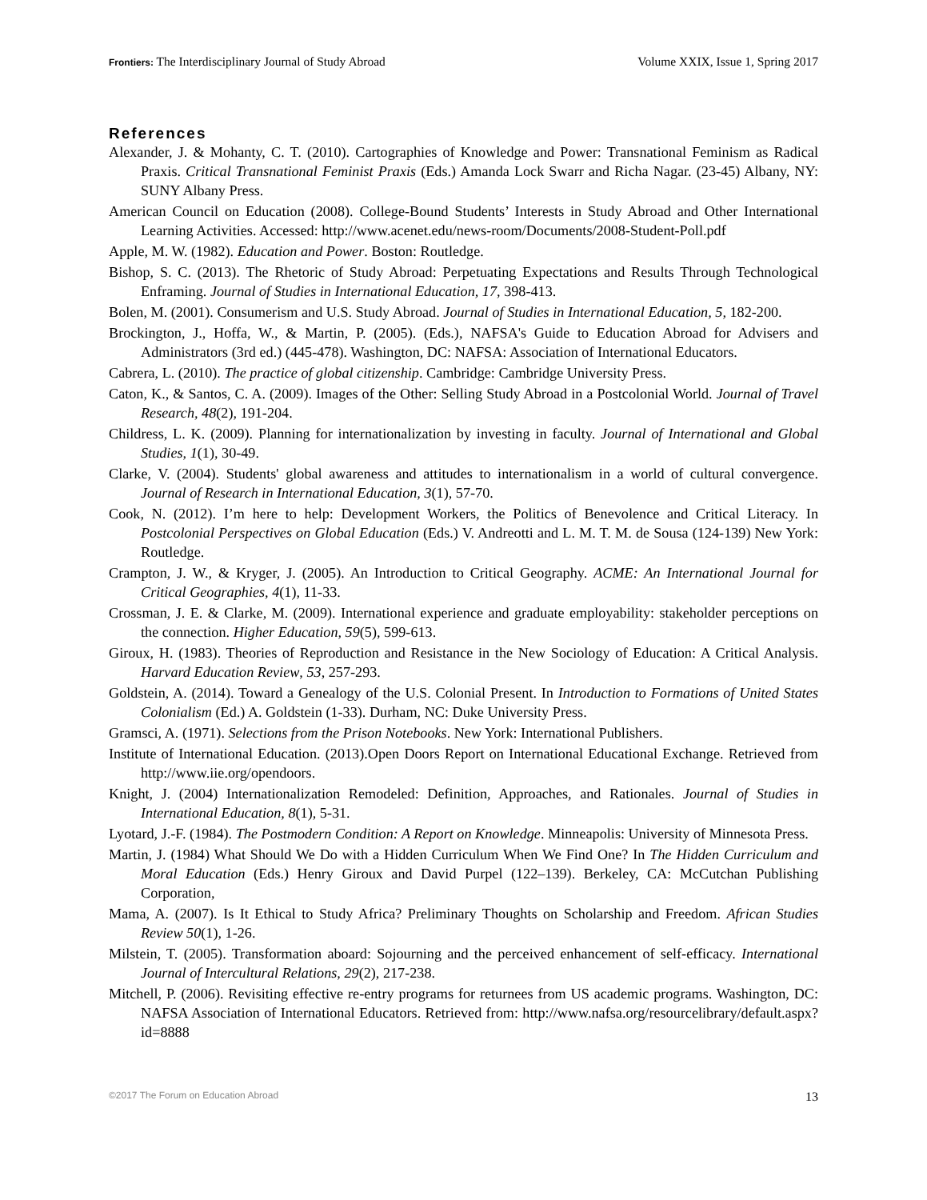Frontiers: The Interdisciplinary Journal of Study Abroad Volume XXIX, Issue 1, Spring 2017
References
Alexander, J. & Mohanty, C. T. (2010). Cartographies of Knowledge and Power: Transnational Feminism as Radical Praxis. Critical Transnational Feminist Praxis (Eds.) Amanda Lock Swarr and Richa Nagar. (23-45) Albany, NY: SUNY Albany Press.
American Council on Education (2008). College-Bound Students’ Interests in Study Abroad and Other International Learning Activities. Accessed: http://www.acenet.edu/news-room/Documents/2008-Student-Poll.pdf
Apple, M. W. (1982). Education and Power. Boston: Routledge.
Bishop, S. C. (2013). The Rhetoric of Study Abroad: Perpetuating Expectations and Results Through Technological Enframing. Journal of Studies in International Education, 17, 398-413.
Bolen, M. (2001). Consumerism and U.S. Study Abroad. Journal of Studies in International Education, 5, 182-200.
Brockington, J., Hoffa, W., & Martin, P. (2005). (Eds.), NAFSA's Guide to Education Abroad for Advisers and Administrators (3rd ed.) (445-478). Washington, DC: NAFSA: Association of International Educators.
Cabrera, L. (2010). The practice of global citizenship. Cambridge: Cambridge University Press.
Caton, K., & Santos, C. A. (2009). Images of the Other: Selling Study Abroad in a Postcolonial World. Journal of Travel Research, 48(2), 191-204.
Childress, L. K. (2009). Planning for internationalization by investing in faculty. Journal of International and Global Studies, 1(1), 30-49.
Clarke, V. (2004). Students' global awareness and attitudes to internationalism in a world of cultural convergence. Journal of Research in International Education, 3(1), 57-70.
Cook, N. (2012). I’m here to help: Development Workers, the Politics of Benevolence and Critical Literacy. In Postcolonial Perspectives on Global Education (Eds.) V. Andreotti and L. M. T. M. de Sousa (124-139) New York: Routledge.
Crampton, J. W., & Kryger, J. (2005). An Introduction to Critical Geography. ACME: An International Journal for Critical Geographies, 4(1), 11-33.
Crossman, J. E. & Clarke, M. (2009). International experience and graduate employability: stakeholder perceptions on the connection. Higher Education, 59(5), 599-613.
Giroux, H. (1983). Theories of Reproduction and Resistance in the New Sociology of Education: A Critical Analysis. Harvard Education Review, 53, 257-293.
Goldstein, A. (2014). Toward a Genealogy of the U.S. Colonial Present. In Introduction to Formations of United States Colonialism (Ed.) A. Goldstein (1-33). Durham, NC: Duke University Press.
Gramsci, A. (1971). Selections from the Prison Notebooks. New York: International Publishers.
Institute of International Education. (2013).Open Doors Report on International Educational Exchange. Retrieved from http://www.iie.org/opendoors.
Knight, J. (2004) Internationalization Remodeled: Definition, Approaches, and Rationales. Journal of Studies in International Education, 8(1), 5-31.
Lyotard, J.-F. (1984). The Postmodern Condition: A Report on Knowledge. Minneapolis: University of Minnesota Press.
Martin, J. (1984) What Should We Do with a Hidden Curriculum When We Find One? In The Hidden Curriculum and Moral Education (Eds.) Henry Giroux and David Purpel (122–139). Berkeley, CA: McCutchan Publishing Corporation,
Mama, A. (2007). Is It Ethical to Study Africa? Preliminary Thoughts on Scholarship and Freedom. African Studies Review 50(1), 1-26.
Milstein, T. (2005). Transformation aboard: Sojourning and the perceived enhancement of self-efficacy. International Journal of Intercultural Relations, 29(2), 217-238.
Mitchell, P. (2006). Revisiting effective re-entry programs for returnees from US academic programs. Washington, DC: NAFSA Association of International Educators. Retrieved from: http://www.nafsa.org/resourcelibrary/default.aspx?id=8888
©2017 The Forum on Education Abroad 13